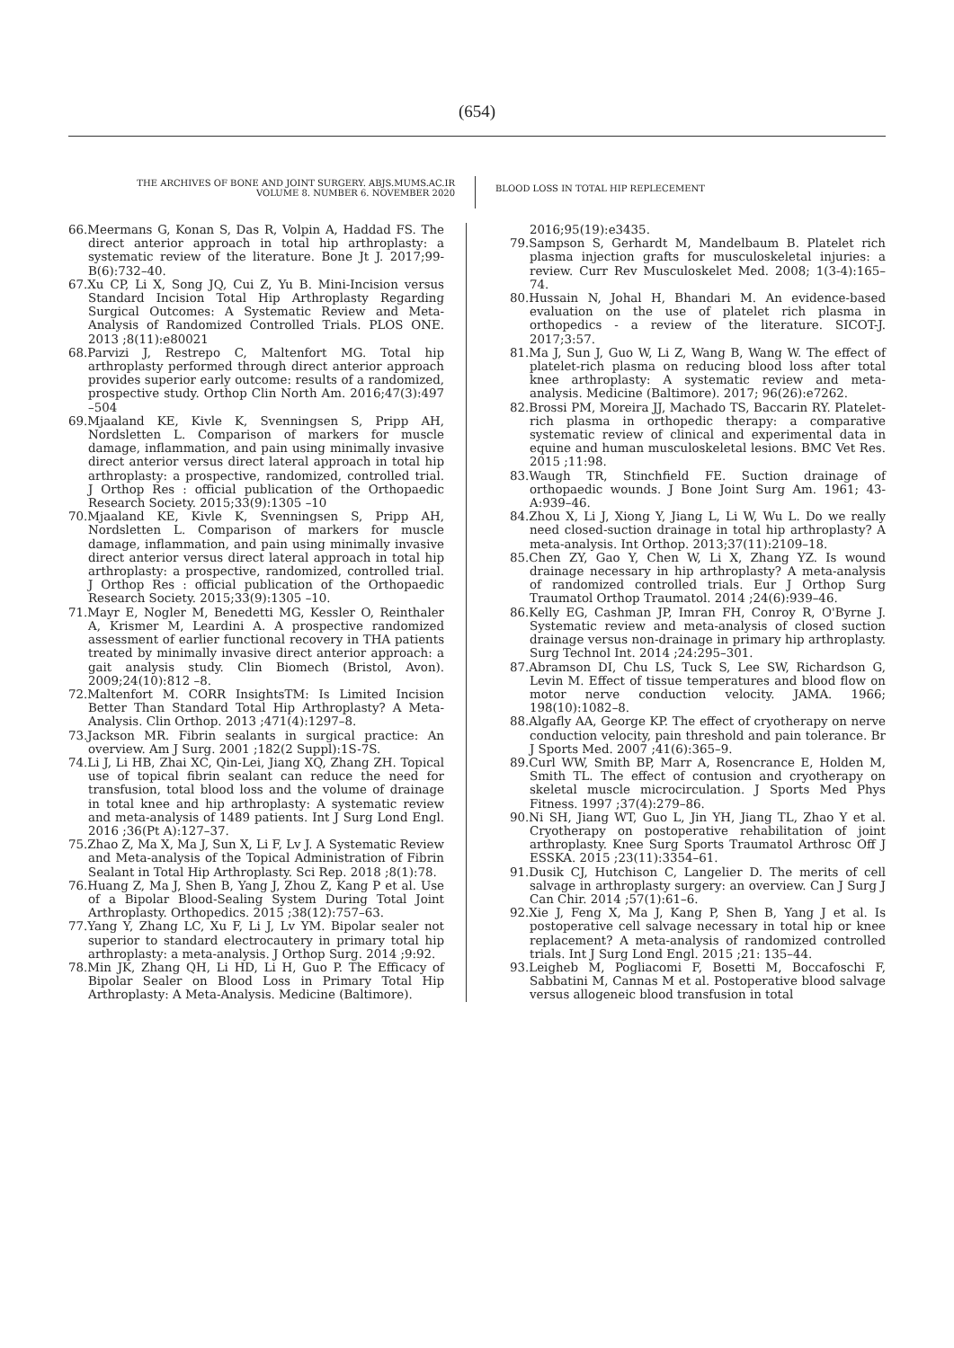(654)
THE ARCHIVES OF BONE AND JOINT SURGERY. ABJS.MUMS.AC.IR
VOLUME 8. NUMBER 6. NOVEMBER 2020
BLOOD LOSS IN TOTAL HIP REPLECEMENT
66.Meermans G, Konan S, Das R, Volpin A, Haddad FS. The direct anterior approach in total hip arthroplasty: a systematic review of the literature. Bone Jt J. 2017;99-B(6):732–40.
67.Xu CP, Li X, Song JQ, Cui Z, Yu B. Mini-Incision versus Standard Incision Total Hip Arthroplasty Regarding Surgical Outcomes: A Systematic Review and Meta-Analysis of Randomized Controlled Trials. PLOS ONE. 2013 ;8(11):e80021
68.Parvizi J, Restrepo C, Maltenfort MG. Total hip arthroplasty performed through direct anterior approach provides superior early outcome: results of a randomized, prospective study. Orthop Clin North Am. 2016;47(3):497 –504
69.Mjaaland KE, Kivle K, Svenningsen S, Pripp AH, Nordsletten L. Comparison of markers for muscle damage, inflammation, and pain using minimally invasive direct anterior versus direct lateral approach in total hip arthroplasty: a prospective, randomized, controlled trial. J Orthop Res : official publication of the Orthopaedic Research Society. 2015;33(9):1305 –10
70.Mjaaland KE, Kivle K, Svenningsen S, Pripp AH, Nordsletten L. Comparison of markers for muscle damage, inflammation, and pain using minimally invasive direct anterior versus direct lateral approach in total hip arthroplasty: a prospective, randomized, controlled trial. J Orthop Res : official publication of the Orthopaedic Research Society. 2015;33(9):1305 –10.
71.Mayr E, Nogler M, Benedetti MG, Kessler O, Reinthaler A, Krismer M, Leardini A. A prospective randomized assessment of earlier functional recovery in THA patients treated by minimally invasive direct anterior approach: a gait analysis study. Clin Biomech (Bristol, Avon). 2009;24(10):812 –8.
72.Maltenfort M. CORR InsightsTM: Is Limited Incision Better Than Standard Total Hip Arthroplasty? A Meta-Analysis. Clin Orthop. 2013 ;471(4):1297–8.
73.Jackson MR. Fibrin sealants in surgical practice: An overview. Am J Surg. 2001 ;182(2 Suppl):1S-7S.
74.Li J, Li HB, Zhai XC, Qin-Lei, Jiang XQ, Zhang ZH. Topical use of topical fibrin sealant can reduce the need for transfusion, total blood loss and the volume of drainage in total knee and hip arthroplasty: A systematic review and meta-analysis of 1489 patients. Int J Surg Lond Engl. 2016 ;36(Pt A):127–37.
75.Zhao Z, Ma X, Ma J, Sun X, Li F, Lv J. A Systematic Review and Meta-analysis of the Topical Administration of Fibrin Sealant in Total Hip Arthroplasty. Sci Rep. 2018 ;8(1):78.
76.Huang Z, Ma J, Shen B, Yang J, Zhou Z, Kang P et al. Use of a Bipolar Blood-Sealing System During Total Joint Arthroplasty. Orthopedics. 2015 ;38(12):757–63.
77.Yang Y, Zhang LC, Xu F, Li J, Lv YM. Bipolar sealer not superior to standard electrocautery in primary total hip arthroplasty: a meta-analysis. J Orthop Surg. 2014 ;9:92.
78.Min JK, Zhang QH, Li HD, Li H, Guo P. The Efficacy of Bipolar Sealer on Blood Loss in Primary Total Hip Arthroplasty: A Meta-Analysis. Medicine (Baltimore).
2016;95(19):e3435.
79.Sampson S, Gerhardt M, Mandelbaum B. Platelet rich plasma injection grafts for musculoskeletal injuries: a review. Curr Rev Musculoskelet Med. 2008; 1(3-4):165–74.
80.Hussain N, Johal H, Bhandari M. An evidence-based evaluation on the use of platelet rich plasma in orthopedics - a review of the literature. SICOT-J. 2017;3:57.
81.Ma J, Sun J, Guo W, Li Z, Wang B, Wang W. The effect of platelet-rich plasma on reducing blood loss after total knee arthroplasty: A systematic review and meta-analysis. Medicine (Baltimore). 2017; 96(26):e7262.
82.Brossi PM, Moreira JJ, Machado TS, Baccarin RY. Platelet-rich plasma in orthopedic therapy: a comparative systematic review of clinical and experimental data in equine and human musculoskeletal lesions. BMC Vet Res. 2015 ;11:98.
83.Waugh TR, Stinchfield FE. Suction drainage of orthopaedic wounds. J Bone Joint Surg Am. 1961; 43-A:939–46.
84.Zhou X, Li J, Xiong Y, Jiang L, Li W, Wu L. Do we really need closed-suction drainage in total hip arthroplasty? A meta-analysis. Int Orthop. 2013;37(11):2109–18.
85.Chen ZY, Gao Y, Chen W, Li X, Zhang YZ. Is wound drainage necessary in hip arthroplasty? A meta-analysis of randomized controlled trials. Eur J Orthop Surg Traumatol Orthop Traumatol. 2014 ;24(6):939–46.
86.Kelly EG, Cashman JP, Imran FH, Conroy R, O'Byrne J. Systematic review and meta-analysis of closed suction drainage versus non-drainage in primary hip arthroplasty. Surg Technol Int. 2014 ;24:295–301.
87.Abramson DI, Chu LS, Tuck S, Lee SW, Richardson G, Levin M. Effect of tissue temperatures and blood flow on motor nerve conduction velocity. JAMA. 1966; 198(10):1082–8.
88.Algafly AA, George KP. The effect of cryotherapy on nerve conduction velocity, pain threshold and pain tolerance. Br J Sports Med. 2007 ;41(6):365–9.
89.Curl WW, Smith BP, Marr A, Rosencrance E, Holden M, Smith TL. The effect of contusion and cryotherapy on skeletal muscle microcirculation. J Sports Med Phys Fitness. 1997 ;37(4):279–86.
90.Ni SH, Jiang WT, Guo L, Jin YH, Jiang TL, Zhao Y et al. Cryotherapy on postoperative rehabilitation of joint arthroplasty. Knee Surg Sports Traumatol Arthrosc Off J ESSKA. 2015 ;23(11):3354–61.
91.Dusik CJ, Hutchison C, Langelier D. The merits of cell salvage in arthroplasty surgery: an overview. Can J Surg J Can Chir. 2014 ;57(1):61–6.
92.Xie J, Feng X, Ma J, Kang P, Shen B, Yang J et al. Is postoperative cell salvage necessary in total hip or knee replacement? A meta-analysis of randomized controlled trials. Int J Surg Lond Engl. 2015 ;21: 135–44.
93.Leigheb M, Pogliacomi F, Bosetti M, Boccafoschi F, Sabbatini M, Cannas M et al. Postoperative blood salvage versus allogeneic blood transfusion in total